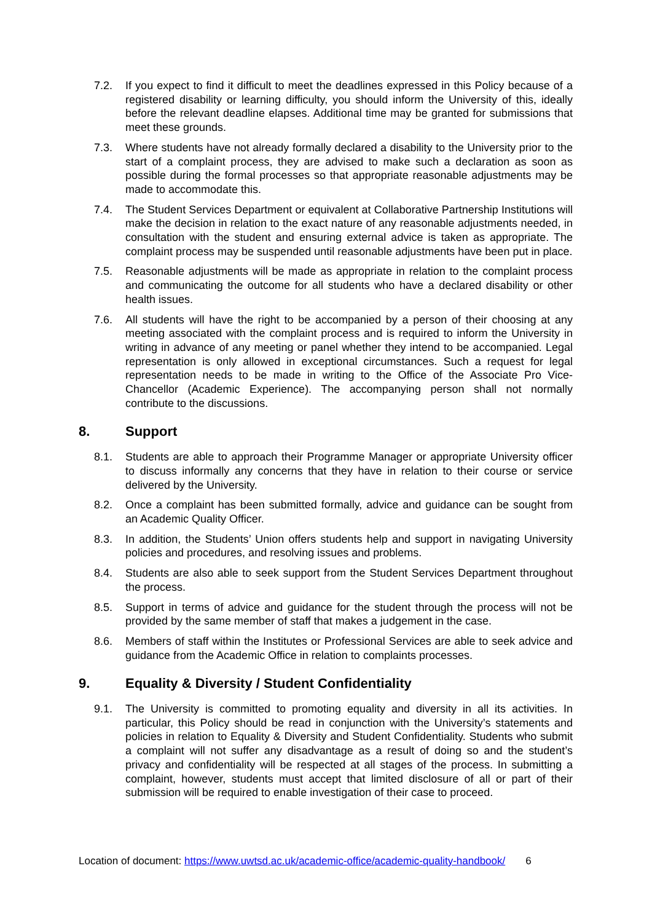7.2. If you expect to find it difficult to meet the deadlines expressed in this Policy because of a registered disability or learning difficulty, you should inform the University of this, ideally before the relevant deadline elapses. Additional time may be granted for submissions that meet these grounds.
7.3. Where students have not already formally declared a disability to the University prior to the start of a complaint process, they are advised to make such a declaration as soon as possible during the formal processes so that appropriate reasonable adjustments may be made to accommodate this.
7.4. The Student Services Department or equivalent at Collaborative Partnership Institutions will make the decision in relation to the exact nature of any reasonable adjustments needed, in consultation with the student and ensuring external advice is taken as appropriate. The complaint process may be suspended until reasonable adjustments have been put in place.
7.5. Reasonable adjustments will be made as appropriate in relation to the complaint process and communicating the outcome for all students who have a declared disability or other health issues.
7.6. All students will have the right to be accompanied by a person of their choosing at any meeting associated with the complaint process and is required to inform the University in writing in advance of any meeting or panel whether they intend to be accompanied. Legal representation is only allowed in exceptional circumstances. Such a request for legal representation needs to be made in writing to the Office of the Associate Pro Vice-Chancellor (Academic Experience). The accompanying person shall not normally contribute to the discussions.
8. Support
8.1. Students are able to approach their Programme Manager or appropriate University officer to discuss informally any concerns that they have in relation to their course or service delivered by the University.
8.2. Once a complaint has been submitted formally, advice and guidance can be sought from an Academic Quality Officer.
8.3. In addition, the Students’ Union offers students help and support in navigating University policies and procedures, and resolving issues and problems.
8.4. Students are also able to seek support from the Student Services Department throughout the process.
8.5. Support in terms of advice and guidance for the student through the process will not be provided by the same member of staff that makes a judgement in the case.
8.6. Members of staff within the Institutes or Professional Services are able to seek advice and guidance from the Academic Office in relation to complaints processes.
9. Equality & Diversity / Student Confidentiality
9.1. The University is committed to promoting equality and diversity in all its activities. In particular, this Policy should be read in conjunction with the University’s statements and policies in relation to Equality & Diversity and Student Confidentiality. Students who submit a complaint will not suffer any disadvantage as a result of doing so and the student’s privacy and confidentiality will be respected at all stages of the process. In submitting a complaint, however, students must accept that limited disclosure of all or part of their submission will be required to enable investigation of their case to proceed.
Location of document: https://www.uwtsd.ac.uk/academic-office/academic-quality-handbook/ 6